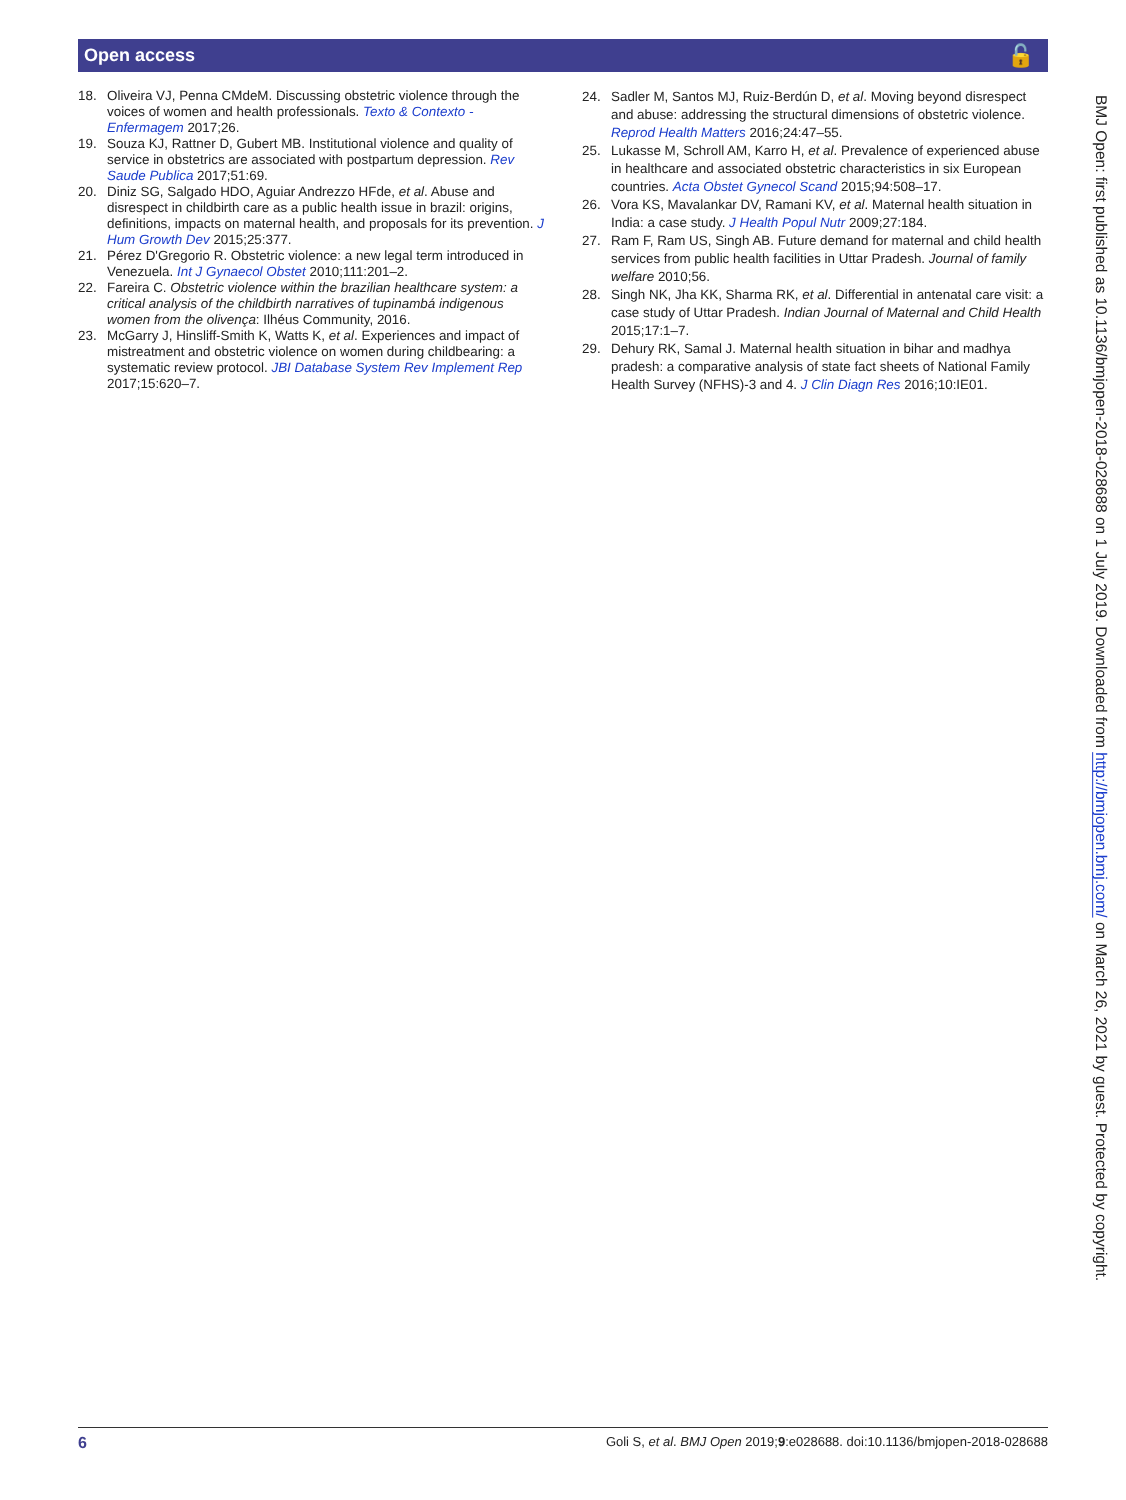Open access 🔓
18. Oliveira VJ, Penna CMdeM. Discussing obstetric violence through the voices of women and health professionals. Texto & Contexto - Enfermagem 2017;26.
19. Souza KJ, Rattner D, Gubert MB. Institutional violence and quality of service in obstetrics are associated with postpartum depression. Rev Saude Publica 2017;51:69.
20. Diniz SG, Salgado HDO, Aguiar Andrezzo HFde, et al. Abuse and disrespect in childbirth care as a public health issue in brazil: origins, definitions, impacts on maternal health, and proposals for its prevention. J Hum Growth Dev 2015;25:377.
21. Pérez D'Gregorio R. Obstetric violence: a new legal term introduced in Venezuela. Int J Gynaecol Obstet 2010;111:201–2.
22. Fareira C. Obstetric violence within the brazilian healthcare system: a critical analysis of the childbirth narratives of tupinambá indigenous women from the olivença: Ilhéus Community, 2016.
23. McGarry J, Hinsliff-Smith K, Watts K, et al. Experiences and impact of mistreatment and obstetric violence on women during childbearing: a systematic review protocol. JBI Database System Rev Implement Rep 2017;15:620–7.
24. Sadler M, Santos MJ, Ruiz-Berdún D, et al. Moving beyond disrespect and abuse: addressing the structural dimensions of obstetric violence. Reprod Health Matters 2016;24:47–55.
25. Lukasse M, Schroll AM, Karro H, et al. Prevalence of experienced abuse in healthcare and associated obstetric characteristics in six European countries. Acta Obstet Gynecol Scand 2015;94:508–17.
26. Vora KS, Mavalankar DV, Ramani KV, et al. Maternal health situation in India: a case study. J Health Popul Nutr 2009;27:184.
27. Ram F, Ram US, Singh AB. Future demand for maternal and child health services from public health facilities in Uttar Pradesh. Journal of family welfare 2010;56.
28. Singh NK, Jha KK, Sharma RK, et al. Differential in antenatal care visit: a case study of Uttar Pradesh. Indian Journal of Maternal and Child Health 2015;17:1–7.
29. Dehury RK, Samal J. Maternal health situation in bihar and madhya pradesh: a comparative analysis of state fact sheets of National Family Health Survey (NFHS)-3 and 4. J Clin Diagn Res 2016;10:IE01.
BMJ Open: first published as 10.1136/bmjopen-2018-028688 on 1 July 2019. Downloaded from http://bmjopen.bmj.com/ on March 26, 2021 by guest. Protected by copyright.
6 Goli S, et al. BMJ Open 2019;9:e028688. doi:10.1136/bmjopen-2018-028688